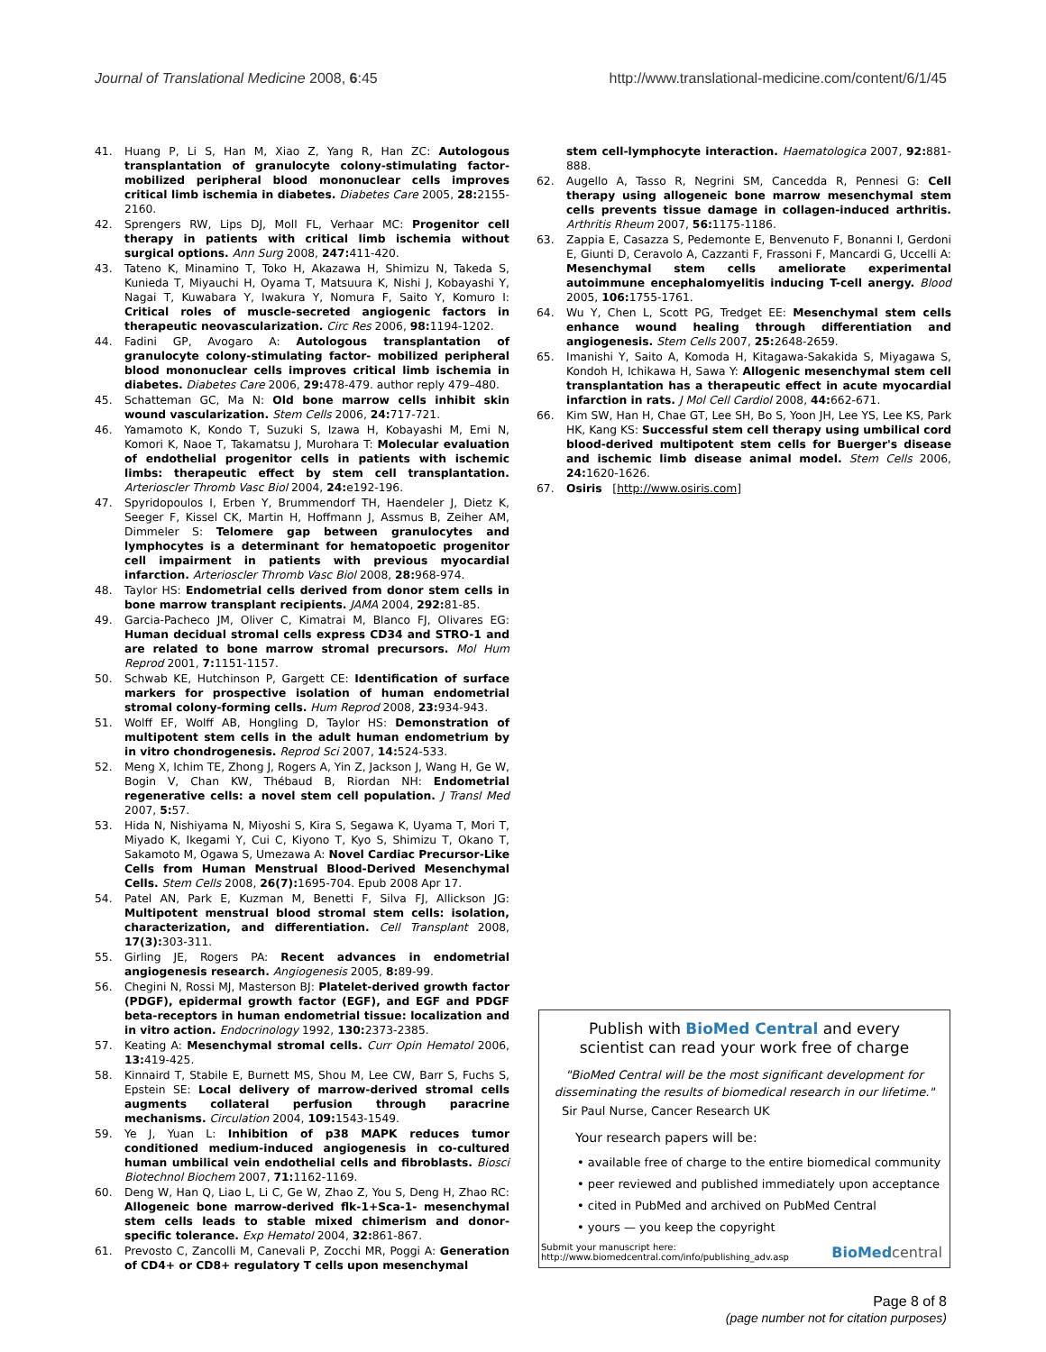Journal of Translational Medicine 2008, 6:45
http://www.translational-medicine.com/content/6/1/45
41. Huang P, Li S, Han M, Xiao Z, Yang R, Han ZC: Autologous transplantation of granulocyte colony-stimulating factor-mobilized peripheral blood mononuclear cells improves critical limb ischemia in diabetes. Diabetes Care 2005, 28: 2155-2160.
42. Sprengers RW, Lips DJ, Moll FL, Verhaar MC: Progenitor cell therapy in patients with critical limb ischemia without surgical options. Ann Surg 2008, 247: 411-420.
43. Tateno K, Minamino T, Toko H, Akazawa H, Shimizu N, Takeda S, Kunieda T, Miyauchi H, Oyama T, Matsuura K, Nishi J, Kobayashi Y, Nagai T, Kuwabara Y, Iwakura Y, Nomura F, Saito Y, Komuro I: Critical roles of muscle-secreted angiogenic factors in therapeutic neovascularization. Circ Res 2006, 98: 1194-1202.
44. Fadini GP, Avogaro A: Autologous transplantation of granulocyte colony-stimulating factor- mobilized peripheral blood mononuclear cells improves critical limb ischemia in diabetes. Diabetes Care 2006, 29: 478-479. author reply 479–480.
45. Schatteman GC, Ma N: Old bone marrow cells inhibit skin wound vascularization. Stem Cells 2006, 24: 717-721.
46. Yamamoto K, Kondo T, Suzuki S, Izawa H, Kobayashi M, Emi N, Komori K, Naoe T, Takamatsu J, Murohara T: Molecular evaluation of endothelial progenitor cells in patients with ischemic limbs: therapeutic effect by stem cell transplantation. Arterioscler Thromb Vasc Biol 2004, 24: e192-196.
47. Spyridopoulos I, Erben Y, Brummendorf TH, Haendeler J, Dietz K, Seeger F, Kissel CK, Martin H, Hoffmann J, Assmus B, Zeiher AM, Dimmeler S: Telomere gap between granulocytes and lymphocytes is a determinant for hematopoetic progenitor cell impairment in patients with previous myocardial infarction. Arterioscler Thromb Vasc Biol 2008, 28: 968-974.
48. Taylor HS: Endometrial cells derived from donor stem cells in bone marrow transplant recipients. JAMA 2004, 292: 81-85.
49. Garcia-Pacheco JM, Oliver C, Kimatrai M, Blanco FJ, Olivares EG: Human decidual stromal cells express CD34 and STRO-1 and are related to bone marrow stromal precursors. Mol Hum Reprod 2001, 7: 1151-1157.
50. Schwab KE, Hutchinson P, Gargett CE: Identification of surface markers for prospective isolation of human endometrial stromal colony-forming cells. Hum Reprod 2008, 23: 934-943.
51. Wolff EF, Wolff AB, Hongling D, Taylor HS: Demonstration of multipotent stem cells in the adult human endometrium by in vitro chondrogenesis. Reprod Sci 2007, 14: 524-533.
52. Meng X, Ichim TE, Zhong J, Rogers A, Yin Z, Jackson J, Wang H, Ge W, Bogin V, Chan KW, Thébaud B, Riordan NH: Endometrial regenerative cells: a novel stem cell population. J Transl Med 2007, 5: 57.
53. Hida N, Nishiyama N, Miyoshi S, Kira S, Segawa K, Uyama T, Mori T, Miyado K, Ikegami Y, Cui C, Kiyono T, Kyo S, Shimizu T, Okano T, Sakamoto M, Ogawa S, Umezawa A: Novel Cardiac Precursor-Like Cells from Human Menstrual Blood-Derived Mesenchymal Cells. Stem Cells 2008, 26(7): 1695-704. Epub 2008 Apr 17.
54. Patel AN, Park E, Kuzman M, Benetti F, Silva FJ, Allickson JG: Multipotent menstrual blood stromal stem cells: isolation, characterization, and differentiation. Cell Transplant 2008, 17(3): 303-311.
55. Girling JE, Rogers PA: Recent advances in endometrial angiogenesis research. Angiogenesis 2005, 8: 89-99.
56. Chegini N, Rossi MJ, Masterson BJ: Platelet-derived growth factor (PDGF), epidermal growth factor (EGF), and EGF and PDGF beta-receptors in human endometrial tissue: localization and in vitro action. Endocrinology 1992, 130: 2373-2385.
57. Keating A: Mesenchymal stromal cells. Curr Opin Hematol 2006, 13: 419-425.
58. Kinnaird T, Stabile E, Burnett MS, Shou M, Lee CW, Barr S, Fuchs S, Epstein SE: Local delivery of marrow-derived stromal cells augments collateral perfusion through paracrine mechanisms. Circulation 2004, 109: 1543-1549.
59. Ye J, Yuan L: Inhibition of p38 MAPK reduces tumor conditioned medium-induced angiogenesis in co-cultured human umbilical vein endothelial cells and fibroblasts. Biosci Biotechnol Biochem 2007, 71: 1162-1169.
60. Deng W, Han Q, Liao L, Li C, Ge W, Zhao Z, You S, Deng H, Zhao RC: Allogeneic bone marrow-derived flk-1+Sca-1- mesenchymal stem cells leads to stable mixed chimerism and donor-specific tolerance. Exp Hematol 2004, 32: 861-867.
61. Prevosto C, Zancolli M, Canevali P, Zocchi MR, Poggi A: Generation of CD4+ or CD8+ regulatory T cells upon mesenchymal
stem cell-lymphocyte interaction. Haematologica 2007, 92: 881-888.
62. Augello A, Tasso R, Negrini SM, Cancedda R, Pennesi G: Cell therapy using allogeneic bone marrow mesenchymal stem cells prevents tissue damage in collagen-induced arthritis. Arthritis Rheum 2007, 56: 1175-1186.
63. Zappia E, Casazza S, Pedemonte E, Benvenuto F, Bonanni I, Gerdoni E, Giunti D, Ceravolo A, Cazzanti F, Frassoni F, Mancardi G, Uccelli A: Mesenchymal stem cells ameliorate experimental autoimmune encephalomyelitis inducing T-cell anergy. Blood 2005, 106: 1755-1761.
64. Wu Y, Chen L, Scott PG, Tredget EE: Mesenchymal stem cells enhance wound healing through differentiation and angiogenesis. Stem Cells 2007, 25: 2648-2659.
65. Imanishi Y, Saito A, Komoda H, Kitagawa-Sakakida S, Miyagawa S, Kondoh H, Ichikawa H, Sawa Y: Allogenic mesenchymal stem cell transplantation has a therapeutic effect in acute myocardial infarction in rats. J Mol Cell Cardiol 2008, 44: 662-671.
66. Kim SW, Han H, Chae GT, Lee SH, Bo S, Yoon JH, Lee YS, Lee KS, Park HK, Kang KS: Successful stem cell therapy using umbilical cord blood-derived multipotent stem cells for Buerger's disease and ischemic limb disease animal model. Stem Cells 2006, 24: 1620-1626.
67. Osiris [http://www.osiris.com]
Publish with BioMed Central and every
scientist can read your work free of charge
"BioMed Central will be the most significant development for disseminating the results of biomedical research in our lifetime."
Sir Paul Nurse, Cancer Research UK
Your research papers will be:
• available free of charge to the entire biomedical community
• peer reviewed and published immediately upon acceptance
• cited in PubMed and archived on PubMed Central
• yours — you keep the copyright
Submit your manuscript here:
http://www.biomedcentral.com/info/publishing_adv.asp
BioMed central
Page 8 of 8
(page number not for citation purposes)